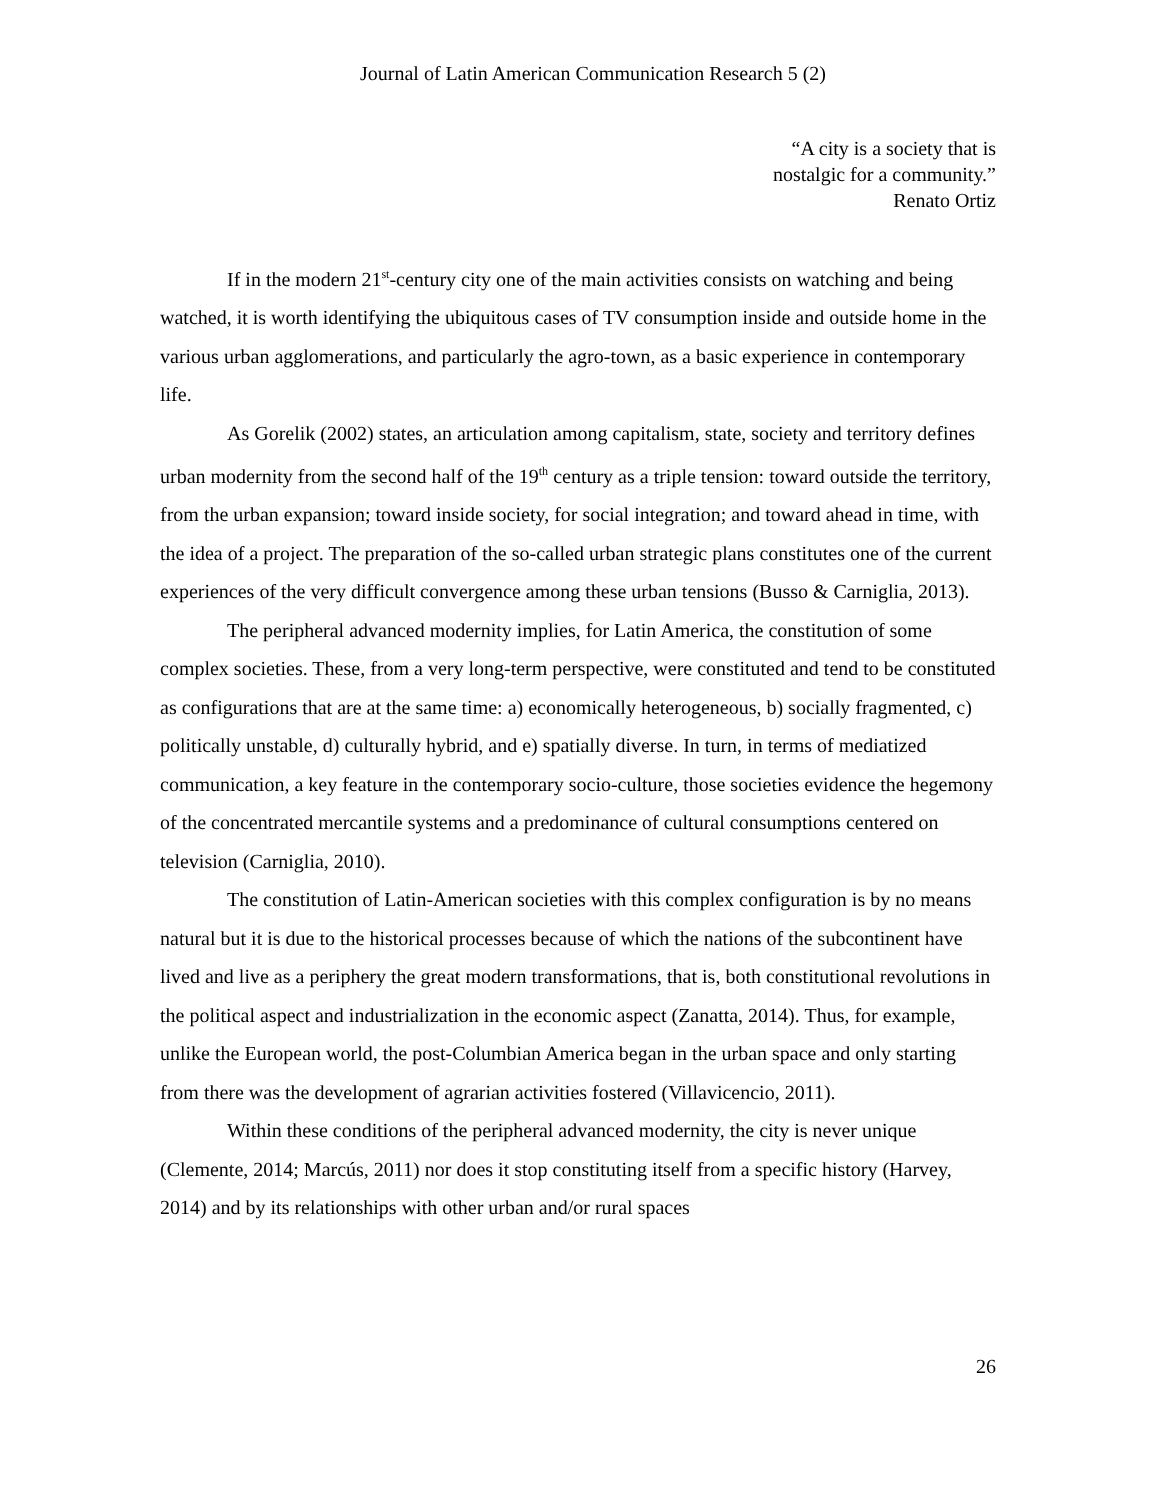Journal of Latin American Communication Research 5 (2)
“A city is a society that is
nostalgic for a community.”
Renato Ortiz
If in the modern 21<sup>st</sup>-century city one of the main activities consists on watching and being watched, it is worth identifying the ubiquitous cases of TV consumption inside and outside home in the various urban agglomerations, and particularly the agro-town, as a basic experience in contemporary life.
As Gorelik (2002) states, an articulation among capitalism, state, society and territory defines urban modernity from the second half of the 19<sup>th</sup> century as a triple tension: toward outside the territory, from the urban expansion; toward inside society, for social integration; and toward ahead in time, with the idea of a project. The preparation of the so-called urban strategic plans constitutes one of the current experiences of the very difficult convergence among these urban tensions (Busso & Carniglia, 2013).
The peripheral advanced modernity implies, for Latin America, the constitution of some complex societies. These, from a very long-term perspective, were constituted and tend to be constituted as configurations that are at the same time: a) economically heterogeneous, b) socially fragmented, c) politically unstable, d) culturally hybrid, and e) spatially diverse. In turn, in terms of mediatized communication, a key feature in the contemporary socio-culture, those societies evidence the hegemony of the concentrated mercantile systems and a predominance of cultural consumptions centered on television (Carniglia, 2010).
The constitution of Latin-American societies with this complex configuration is by no means natural but it is due to the historical processes because of which the nations of the subcontinent have lived and live as a periphery the great modern transformations, that is, both constitutional revolutions in the political aspect and industrialization in the economic aspect (Zanatta, 2014). Thus, for example, unlike the European world, the post-Columbian America began in the urban space and only starting from there was the development of agrarian activities fostered (Villavicencio, 2011).
Within these conditions of the peripheral advanced modernity, the city is never unique (Clemente, 2014; Marcús, 2011) nor does it stop constituting itself from a specific history (Harvey, 2014) and by its relationships with other urban and/or rural spaces
26